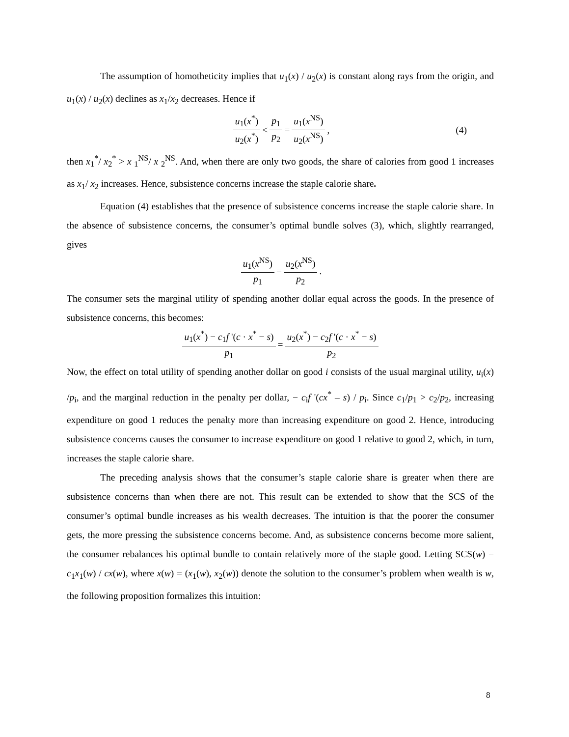The assumption of homotheticity implies that u<sub>1</sub>(x) / u<sub>2</sub>(x) is constant along rays from the origin, and u<sub>1</sub>(x) / u<sub>2</sub>(x) declines as x<sub>1</sub>/x<sub>2</sub> decreases. Hence if
u<sub>1</sub>(x<sup>*</sup>) u<sub>2</sub>(x<sup>*</sup>) < p<sub>1</sub> p<sub>2</sub> = u<sub>1</sub>(x<sup>NS</sup>) u<sub>2</sub>(x<sup>NS</sup>), (4)
then x<sub>1</sub><sup>*</sup>/ x<sub>2</sub><sup>*</sup> > x <sub>1</sub><sup>NS</sup>/ x <sub>2</sub><sup>NS</sup>. And, when there are only two goods, the share of calories from good 1 increases as x<sub>1</sub>/ x<sub>2</sub> increases. Hence, subsistence concerns increase the staple calorie share.
Equation (4) establishes that the presence of subsistence concerns increase the staple calorie share. In the absence of subsistence concerns, the consumer’s optimal bundle solves (3), which, slightly rearranged, gives
u<sub>1</sub>(x<sup>NS</sup>) p<sub>1</sub> = u<sub>2</sub>(x<sup>NS</sup>) p<sub>2</sub>.
The consumer sets the marginal utility of spending another dollar equal across the goods. In the presence of subsistence concerns, this becomes:
u<sub>1</sub>(x<sup>*</sup>) − c<sub>1</sub>f '(c · x<sup>*</sup> − s) p<sub>1</sub> = u<sub>2</sub>(x<sup>*</sup>) − c<sub>2</sub>f '(c · x<sup>*</sup> − s) p<sub>2</sub>
Now, the effect on total utility of spending another dollar on good i consists of the usual marginal utility, u<sub>i</sub>(x) /p<sub>i</sub>, and the marginal reduction in the penalty per dollar, − c<sub>i</sub>f '(cx<sup>*</sup> – s) / p<sub>i</sub>. Since c<sub>1</sub>/p<sub>1</sub> > c<sub>2</sub>/p<sub>2</sub>, increasing expenditure on good 1 reduces the penalty more than increasing expenditure on good 2. Hence, introducing subsistence concerns causes the consumer to increase expenditure on good 1 relative to good 2, which, in turn, increases the staple calorie share.
The preceding analysis shows that the consumer’s staple calorie share is greater when there are subsistence concerns than when there are not. This result can be extended to show that the SCS of the consumer’s optimal bundle increases as his wealth decreases. The intuition is that the poorer the consumer gets, the more pressing the subsistence concerns become. And, as subsistence concerns become more salient, the consumer rebalances his optimal bundle to contain relatively more of the staple good. Letting SCS(w) = c<sub>1</sub>x<sub>1</sub>(w) / cx(w), where x(w) = (x<sub>1</sub>(w), x<sub>2</sub>(w)) denote the solution to the consumer’s problem when wealth is w, the following proposition formalizes this intuition:
8